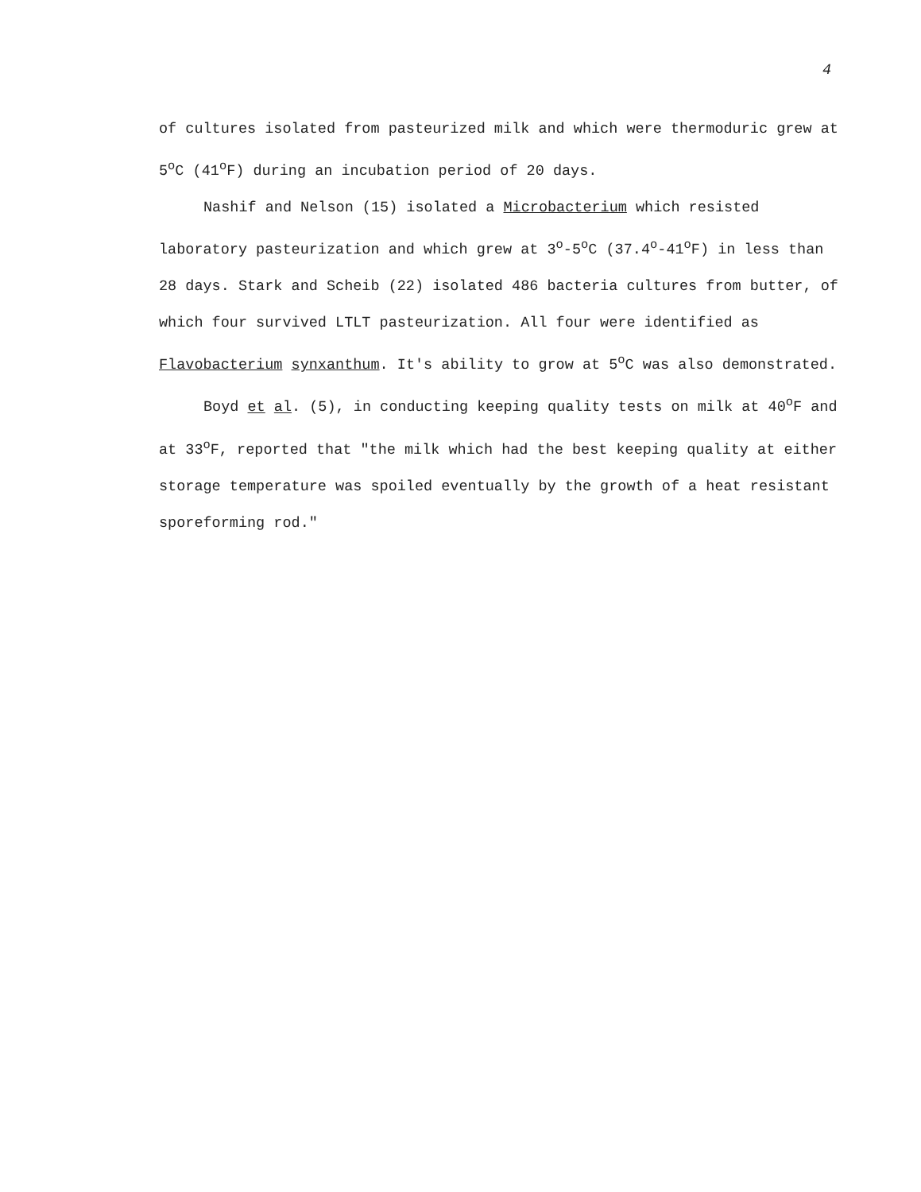4
of cultures isolated from pasteurized milk and which were thermoduric grew at 5<sup>o</sup>C (41<sup>o</sup>F) during an incubation period of 20 days.
Nashif and Nelson (15) isolated a Microbacterium which resisted laboratory pasteurization and which grew at 3<sup>o</sup>-5<sup>o</sup>C (37.4<sup>o</sup>-41<sup>o</sup>F) in less than 28 days. Stark and Scheib (22) isolated 486 bacteria cultures from butter, of which four survived LTLT pasteurization. All four were identified as Flavobacterium synxanthum. It's ability to grow at 5<sup>o</sup>C was also demonstrated.
Boyd et al. (5), in conducting keeping quality tests on milk at 40<sup>o</sup>F and at 33<sup>o</sup>F, reported that "the milk which had the best keeping quality at either storage temperature was spoiled eventually by the growth of a heat resistant sporeforming rod."